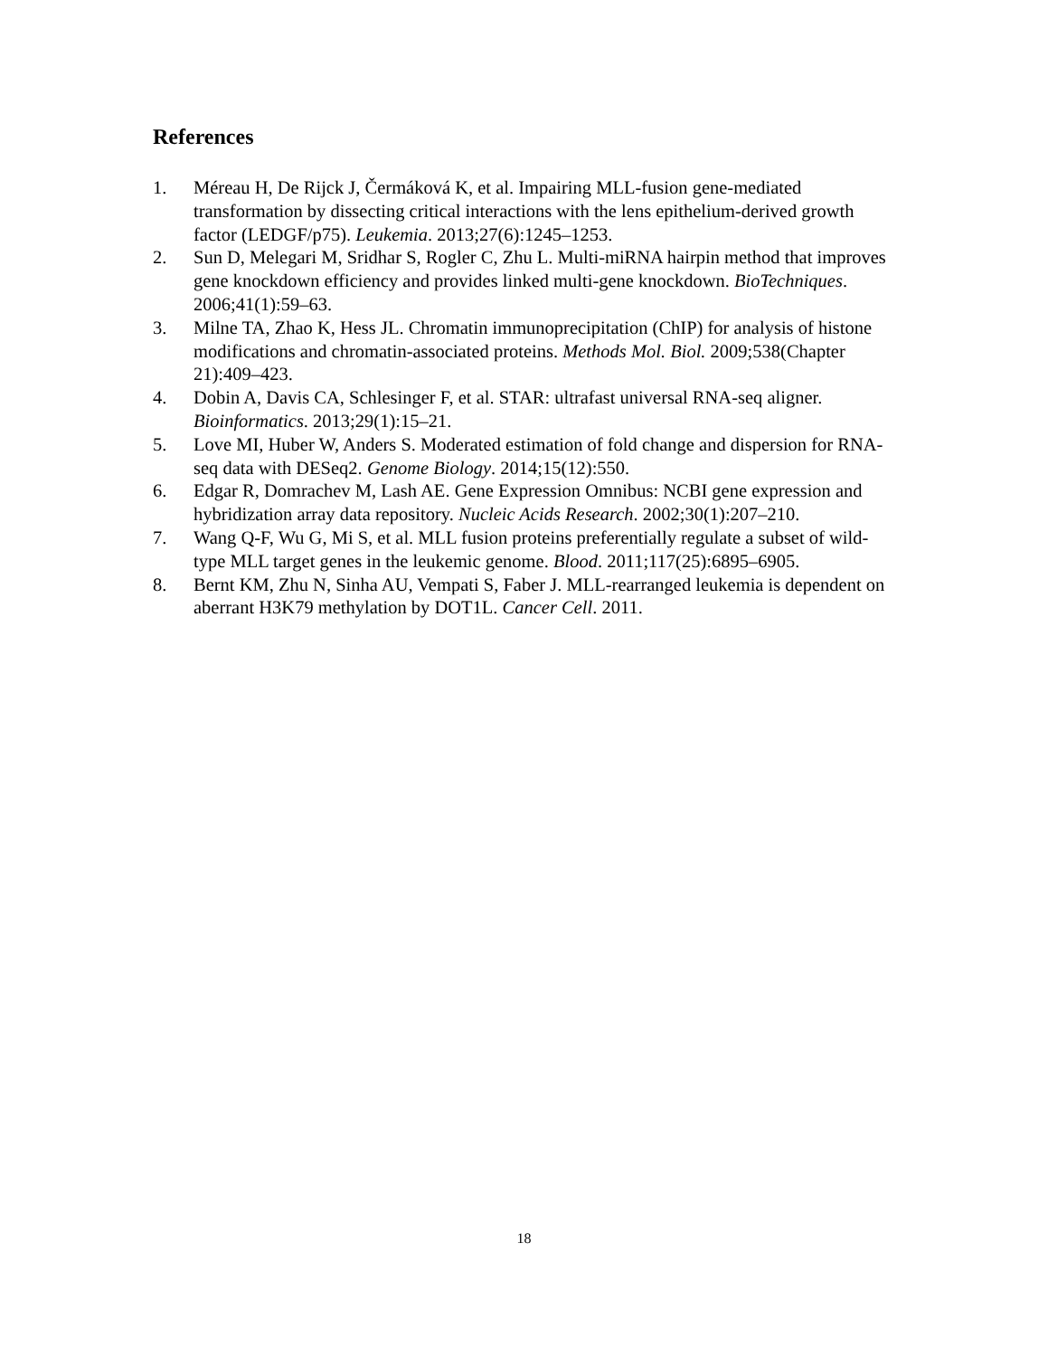References
1. Méreau H, De Rijck J, Čermáková K, et al. Impairing MLL-fusion gene-mediated transformation by dissecting critical interactions with the lens epithelium-derived growth factor (LEDGF/p75). Leukemia. 2013;27(6):1245–1253.
2. Sun D, Melegari M, Sridhar S, Rogler C, Zhu L. Multi-miRNA hairpin method that improves gene knockdown efficiency and provides linked multi-gene knockdown. BioTechniques. 2006;41(1):59–63.
3. Milne TA, Zhao K, Hess JL. Chromatin immunoprecipitation (ChIP) for analysis of histone modifications and chromatin-associated proteins. Methods Mol. Biol. 2009;538(Chapter 21):409–423.
4. Dobin A, Davis CA, Schlesinger F, et al. STAR: ultrafast universal RNA-seq aligner. Bioinformatics. 2013;29(1):15–21.
5. Love MI, Huber W, Anders S. Moderated estimation of fold change and dispersion for RNA-seq data with DESeq2. Genome Biology. 2014;15(12):550.
6. Edgar R, Domrachev M, Lash AE. Gene Expression Omnibus: NCBI gene expression and hybridization array data repository. Nucleic Acids Research. 2002;30(1):207–210.
7. Wang Q-F, Wu G, Mi S, et al. MLL fusion proteins preferentially regulate a subset of wild-type MLL target genes in the leukemic genome. Blood. 2011;117(25):6895–6905.
8. Bernt KM, Zhu N, Sinha AU, Vempati S, Faber J. MLL-rearranged leukemia is dependent on aberrant H3K79 methylation by DOT1L. Cancer Cell. 2011.
18